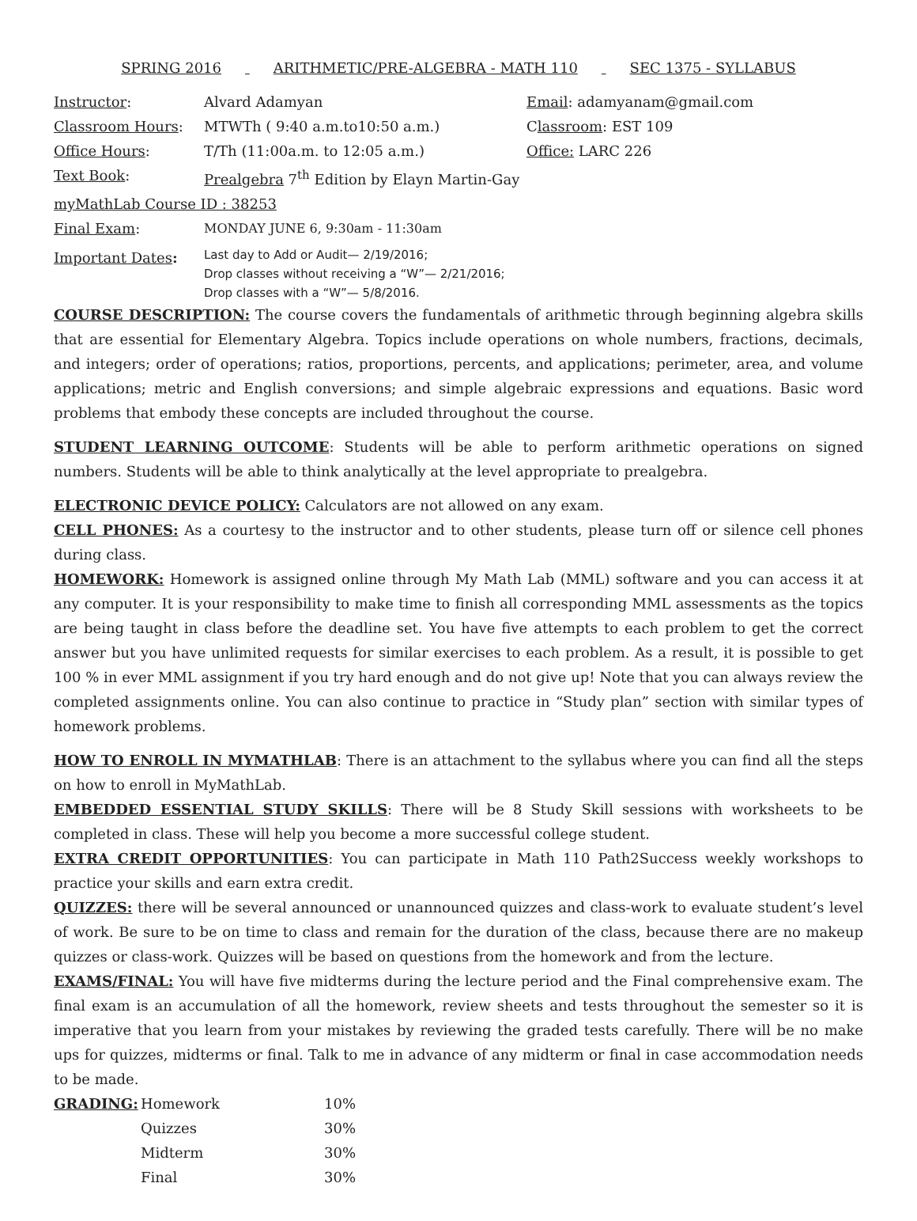SPRING 2016 ARITHMETIC/PRE-ALGEBRA - MATH 110 SEC 1375 - SYLLABUS
| Instructor : | Alvard Adamyan | Email : adamyanam@gmail.com |
| Classroom Hours : | MTWTh ( 9:40 a.m.to10:50 a.m.) | C lassroom : EST 109 |
| Office Hours : | T/Th (11:00a.m. to 12:05 a.m.) | Office: LARC 226 |
| Text Book : | Prealgebra 7<sup>th</sup> Edition by Elayn Martin-Gay | |
| myMathLab Course ID : 38253 | | |
| Final Exam : | MONDAY JUNE 6, 9:30am - 11:30am | |
| Important Dates : | Last day to Add or Audit— 2/19/2016; Drop classes without receiving a “W”— 2/21/2016; Drop classes with a “W”— 5/8/2016. | |
COURSE DESCRIPTION: The course covers the fundamentals of arithmetic through beginning algebra skills that are essential for Elementary Algebra. Topics include operations on whole numbers, fractions, decimals, and integers; order of operations; ratios, proportions, percents, and applications; perimeter, area, and volume applications; metric and English conversions; and simple algebraic expressions and equations. Basic word problems that embody these concepts are included throughout the course.
STUDENT LEARNING OUTCOME: Students will be able to perform arithmetic operations on signed numbers. Students will be able to think analytically at the level appropriate to prealgebra.
ELECTRONIC DEVICE POLICY: Calculators are not allowed on any exam.
CELL PHONES: As a courtesy to the instructor and to other students, please turn off or silence cell phones during class.
HOMEWORK: Homework is assigned online through My Math Lab (MML) software and you can access it at any computer. It is your responsibility to make time to finish all corresponding MML assessments as the topics are being taught in class before the deadline set. You have five attempts to each problem to get the correct answer but you have unlimited requests for similar exercises to each problem. As a result, it is possible to get 100 % in ever MML assignment if you try hard enough and do not give up! Note that you can always review the completed assignments online. You can also continue to practice in “Study plan” section with similar types of homework problems.
HOW TO ENROLL IN MYMATHLAB: There is an attachment to the syllabus where you can find all the steps on how to enroll in MyMathLab.
EMBEDDED ESSENTIAL STUDY SKILLS: There will be 8 Study Skill sessions with worksheets to be completed in class. These will help you become a more successful college student.
EXTRA CREDIT OPPORTUNITIES: You can participate in Math 110 Path2Success weekly workshops to practice your skills and earn extra credit.
QUIZZES: there will be several announced or unannounced quizzes and class-work to evaluate student’s level of work. Be sure to be on time to class and remain for the duration of the class, because there are no makeup quizzes or class-work. Quizzes will be based on questions from the homework and from the lecture.
EXAMS/FINAL: You will have five midterms during the lecture period and the Final comprehensive exam. The final exam is an accumulation of all the homework, review sheets and tests throughout the semester so it is imperative that you learn from your mistakes by reviewing the graded tests carefully. There will be no make ups for quizzes, midterms or final. Talk to me in advance of any midterm or final in case accommodation needs to be made.
| GRADING: | Homework | 10% |
| | Quizzes | 30% |
| | Midterm | 30% |
| | Final | 30% |